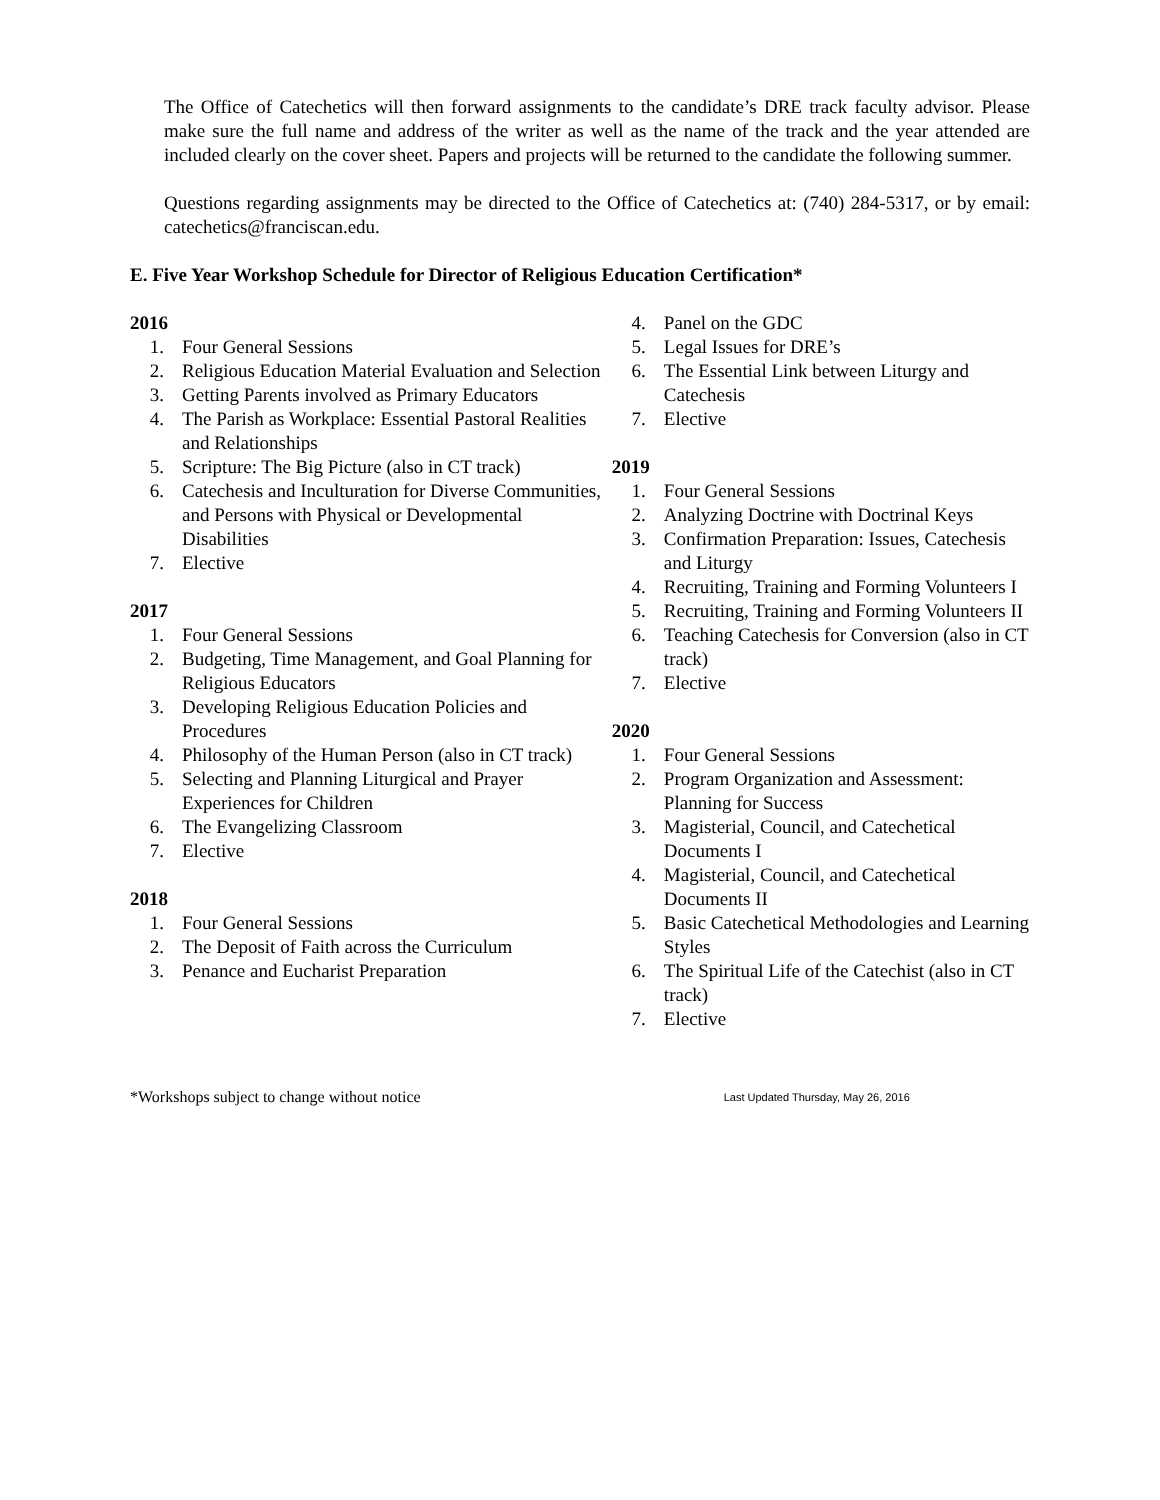The Office of Catechetics will then forward assignments to the candidate’s DRE track faculty advisor. Please make sure the full name and address of the writer as well as the name of the track and the year attended are included clearly on the cover sheet. Papers and projects will be returned to the candidate the following summer.
Questions regarding assignments may be directed to the Office of Catechetics at: (740) 284-5317, or by email: catechetics@franciscan.edu.
E. Five Year Workshop Schedule for Director of Religious Education Certification*
2016
1. Four General Sessions
2. Religious Education Material Evaluation and Selection
3. Getting Parents involved as Primary Educators
4. The Parish as Workplace: Essential Pastoral Realities and Relationships
5. Scripture: The Big Picture (also in CT track)
6. Catechesis and Inculturation for Diverse Communities, and Persons with Physical or Developmental Disabilities
7. Elective
2017
1. Four General Sessions
2. Budgeting, Time Management, and Goal Planning for Religious Educators
3. Developing Religious Education Policies and Procedures
4. Philosophy of the Human Person (also in CT track)
5. Selecting and Planning Liturgical and Prayer Experiences for Children
6. The Evangelizing Classroom
7. Elective
2018
1. Four General Sessions
2. The Deposit of Faith across the Curriculum
3. Penance and Eucharist Preparation
4. Panel on the GDC
5. Legal Issues for DRE’s
6. The Essential Link between Liturgy and Catechesis
7. Elective
2019
1. Four General Sessions
2. Analyzing Doctrine with Doctrinal Keys
3. Confirmation Preparation: Issues, Catechesis and Liturgy
4. Recruiting, Training and Forming Volunteers I
5. Recruiting, Training and Forming Volunteers II
6. Teaching Catechesis for Conversion (also in CT track)
7. Elective
2020
1. Four General Sessions
2. Program Organization and Assessment: Planning for Success
3. Magisterial, Council, and Catechetical Documents I
4. Magisterial, Council, and Catechetical Documents II
5. Basic Catechetical Methodologies and Learning Styles
6. The Spiritual Life of the Catechist (also in CT track)
7. Elective
*Workshops subject to change without notice Last Updated Thursday, May 26, 2016